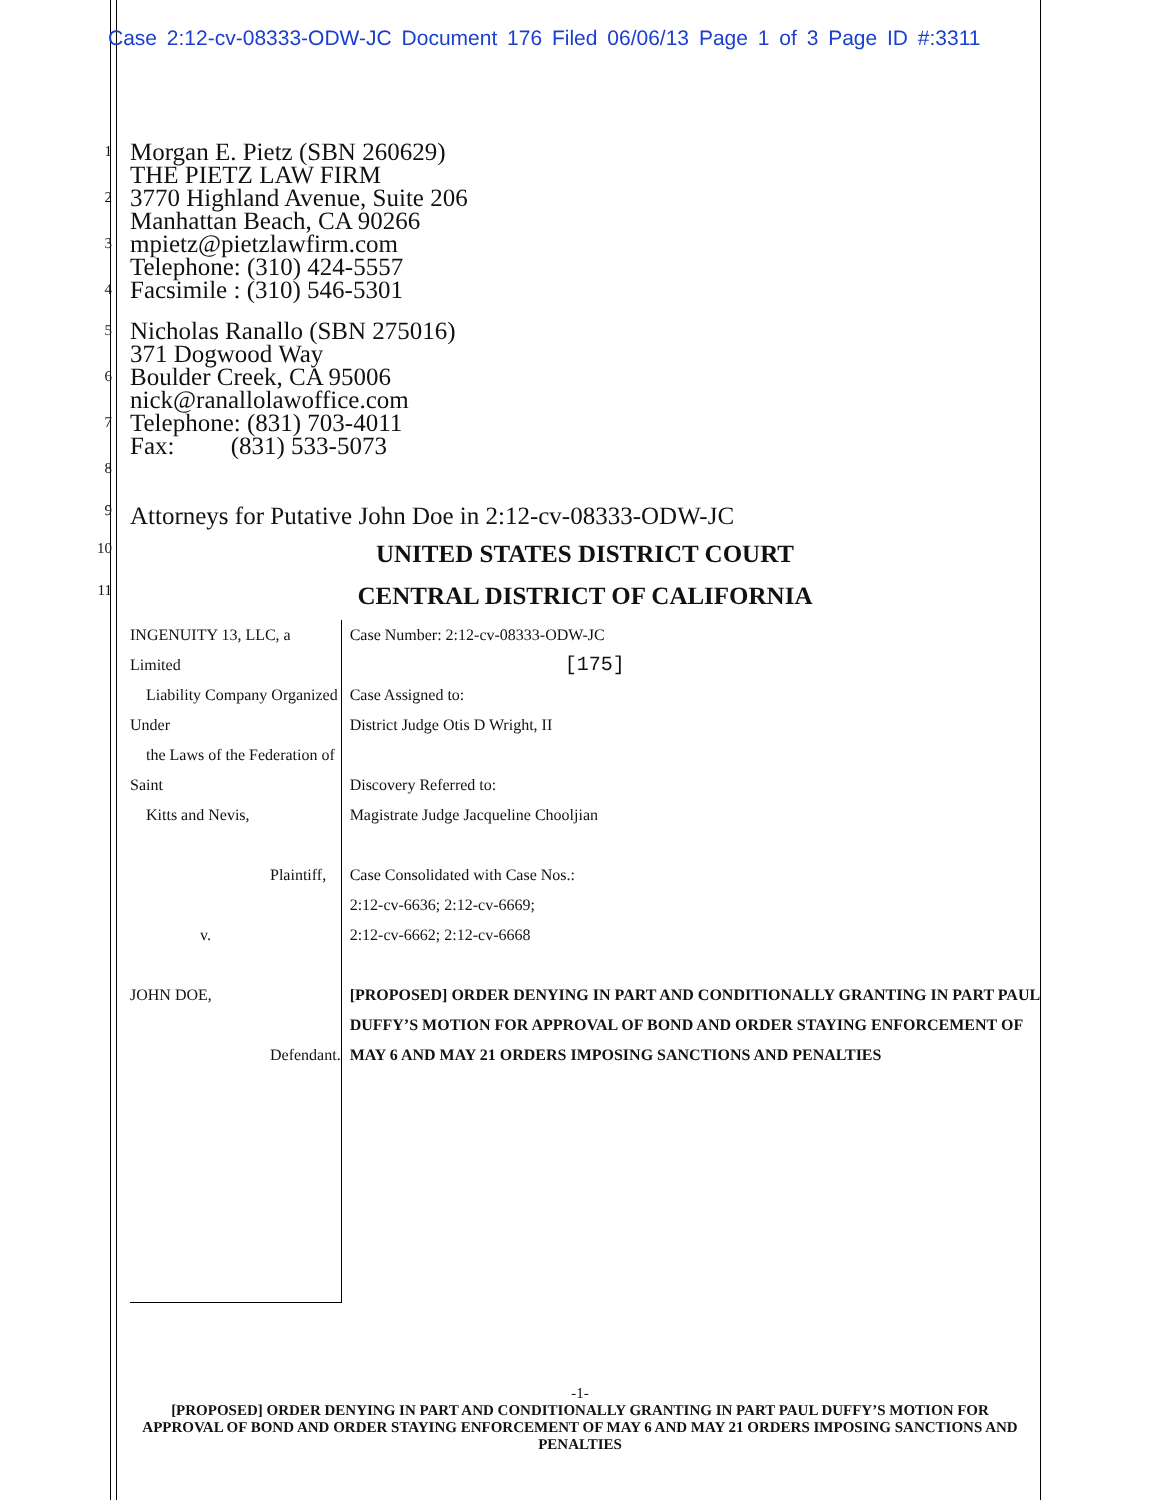Case 2:12-cv-08333-ODW-JC Document 176 Filed 06/06/13 Page 1 of 3 Page ID #:3311
1
2
3
4
Morgan E. Pietz (SBN 260629)
THE PIETZ LAW FIRM
3770 Highland Avenue, Suite 206
Manhattan Beach, CA 90266
mpietz@pietzlawfirm.com
Telephone: (310) 424-5557
Facsimile : (310) 546-5301
5
6
7
8
Nicholas Ranallo (SBN 275016)
371 Dogwood Way
Boulder Creek, CA 95006
nick@ranallolawoffice.com
Telephone: (831) 703-4011
Fax: (831) 533-5073
9
Attorneys for Putative John Doe in 2:12-cv-08333-ODW-JC
10
UNITED STATES DISTRICT COURT
11
CENTRAL DISTRICT OF CALIFORNIA
INGENUITY 13, LLC, a Limited
Liability Company Organized Under
the Laws of the Federation of Saint
Kitts and Nevis,
Plaintiff,
v.
JOHN DOE,
Defendant.
Case Number: 2:12-cv-08333-ODW-JC
[175]
Case Assigned to:
District Judge Otis D Wright, II
Discovery Referred to:
Magistrate Judge Jacqueline Chooljian
Case Consolidated with Case Nos.:
2:12-cv-6636; 2:12-cv-6669;
2:12-cv-6662; 2:12-cv-6668
[PROPOSED] ORDER DENYING IN PART AND CONDITIONALLY GRANTING IN PART PAUL DUFFY’S MOTION FOR APPROVAL OF BOND AND ORDER STAYING ENFORCEMENT OF MAY 6 AND MAY 21 ORDERS IMPOSING SANCTIONS AND PENALTIES
-1-
[PROPOSED] ORDER DENYING IN PART AND CONDITIONALLY GRANTING IN PART PAUL DUFFY’S MOTION FOR APPROVAL OF BOND AND ORDER STAYING ENFORCEMENT OF MAY 6 AND MAY 21 ORDERS IMPOSING SANCTIONS AND PENALTIES